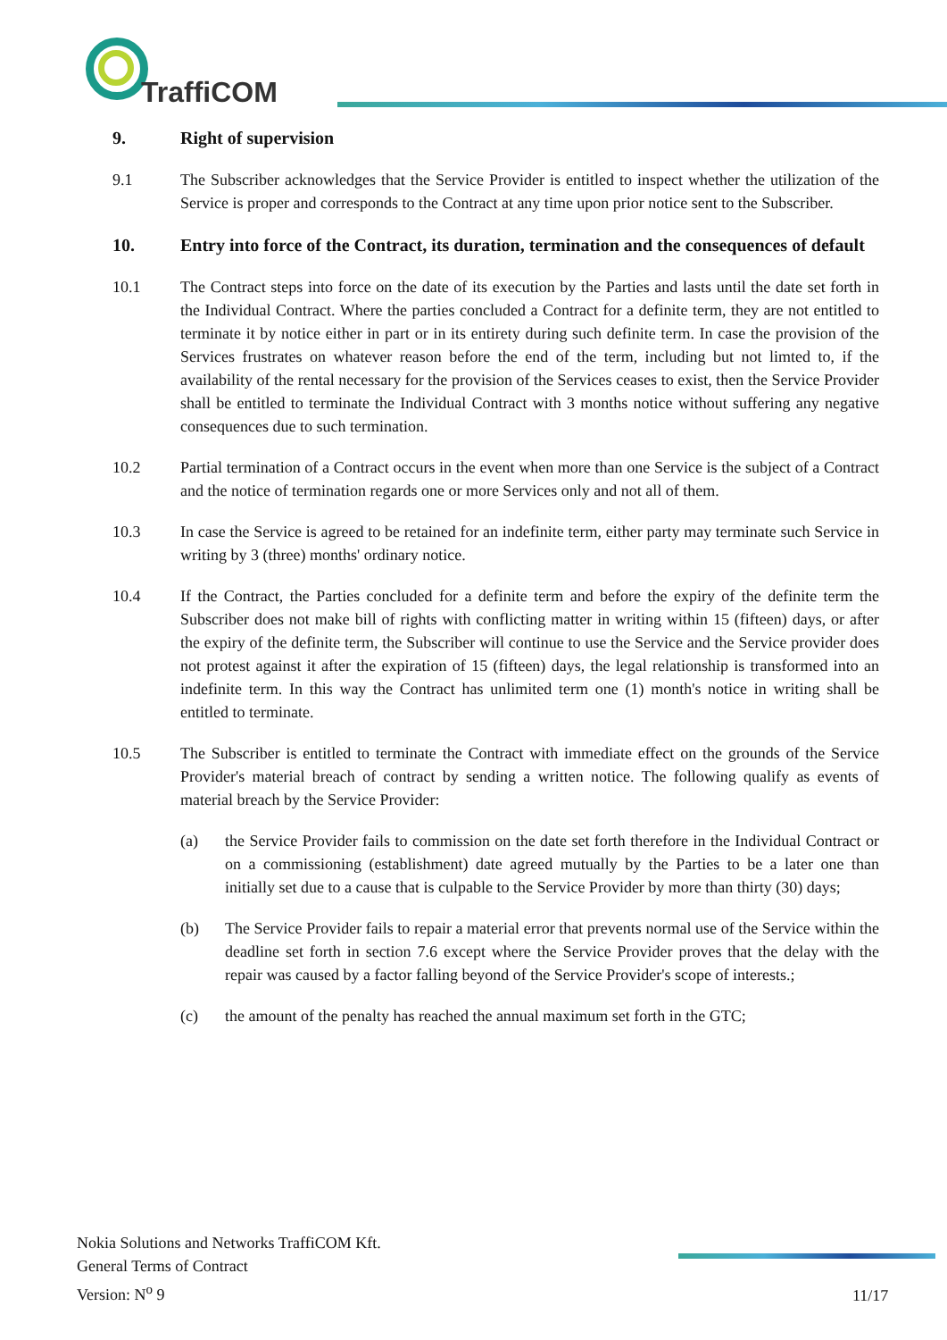TraffiCOM
9. Right of supervision
9.1 The Subscriber acknowledges that the Service Provider is entitled to inspect whether the utilization of the Service is proper and corresponds to the Contract at any time upon prior notice sent to the Subscriber.
10. Entry into force of the Contract, its duration, termination and the consequences of default
10.1 The Contract steps into force on the date of its execution by the Parties and lasts until the date set forth in the Individual Contract. Where the parties concluded a Contract for a definite term, they are not entitled to terminate it by notice either in part or in its entirety during such definite term. In case the provision of the Services frustrates on whatever reason before the end of the term, including but not limted to, if the availability of the rental necessary for the provision of the Services ceases to exist, then the Service Provider shall be entitled to terminate the Individual Contract with 3 months notice without suffering any negative consequences due to such termination.
10.2 Partial termination of a Contract occurs in the event when more than one Service is the subject of a Contract and the notice of termination regards one or more Services only and not all of them.
10.3 In case the Service is agreed to be retained for an indefinite term, either party may terminate such Service in writing by 3 (three) months' ordinary notice.
10.4 If the Contract, the Parties concluded for a definite term and before the expiry of the definite term the Subscriber does not make bill of rights with conflicting matter in writing within 15 (fifteen) days, or after the expiry of the definite term, the Subscriber will continue to use the Service and the Service provider does not protest against it after the expiration of 15 (fifteen) days, the legal relationship is transformed into an indefinite term. In this way the Contract has unlimited term one (1) month's notice in writing shall be entitled to terminate.
10.5 The Subscriber is entitled to terminate the Contract with immediate effect on the grounds of the Service Provider's material breach of contract by sending a written notice. The following qualify as events of material breach by the Service Provider:
(a) the Service Provider fails to commission on the date set forth therefore in the Individual Contract or on a commissioning (establishment) date agreed mutually by the Parties to be a later one than initially set due to a cause that is culpable to the Service Provider by more than thirty (30) days;
(b) The Service Provider fails to repair a material error that prevents normal use of the Service within the deadline set forth in section 7.6 except where the Service Provider proves that the delay with the repair was caused by a factor falling beyond of the Service Provider's scope of interests.;
(c) the amount of the penalty has reached the annual maximum set forth in the GTC;
Nokia Solutions and Networks TraffiCOM Kft.
General Terms of Contract
Version: N<sup>o</sup> 9
11/17